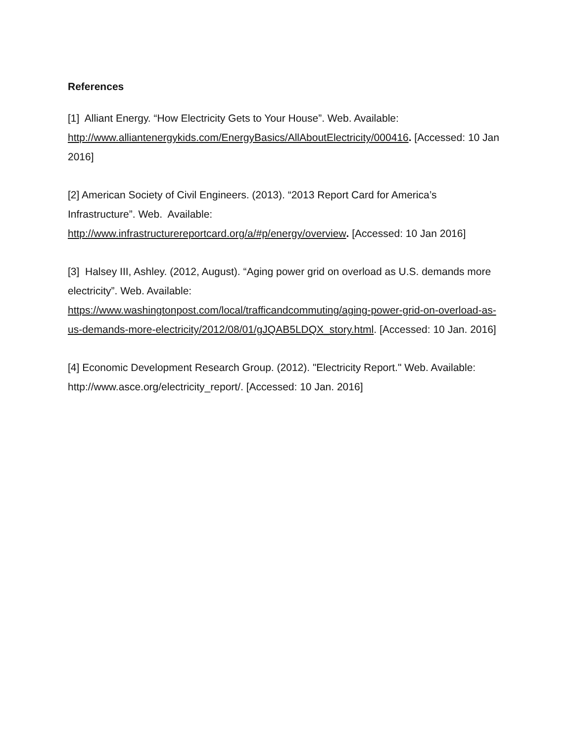References
[1] Alliant Energy. “How Electricity Gets to Your House”. Web. Available:
http://www.alliantenergykids.com/EnergyBasics/AllAboutElectricity/000416. [Accessed: 10 Jan 2016]
[2] American Society of Civil Engineers. (2013). “2013 Report Card for America’s Infrastructure”. Web. Available:
http://www.infrastructurereportcard.org/a/#p/energy/overview. [Accessed: 10 Jan 2016]
[3] Halsey III, Ashley. (2012, August). “Aging power grid on overload as U.S. demands more electricity”. Web. Available:
https://www.washingtonpost.com/local/trafficandcommuting/aging-power-grid-on-overload-as-us-demands-more-electricity/2012/08/01/gJQAB5LDQX_story.html. [Accessed: 10 Jan. 2016]
[4] Economic Development Research Group. (2012). "Electricity Report." Web. Available: http://www.asce.org/electricity_report/. [Accessed: 10 Jan. 2016]